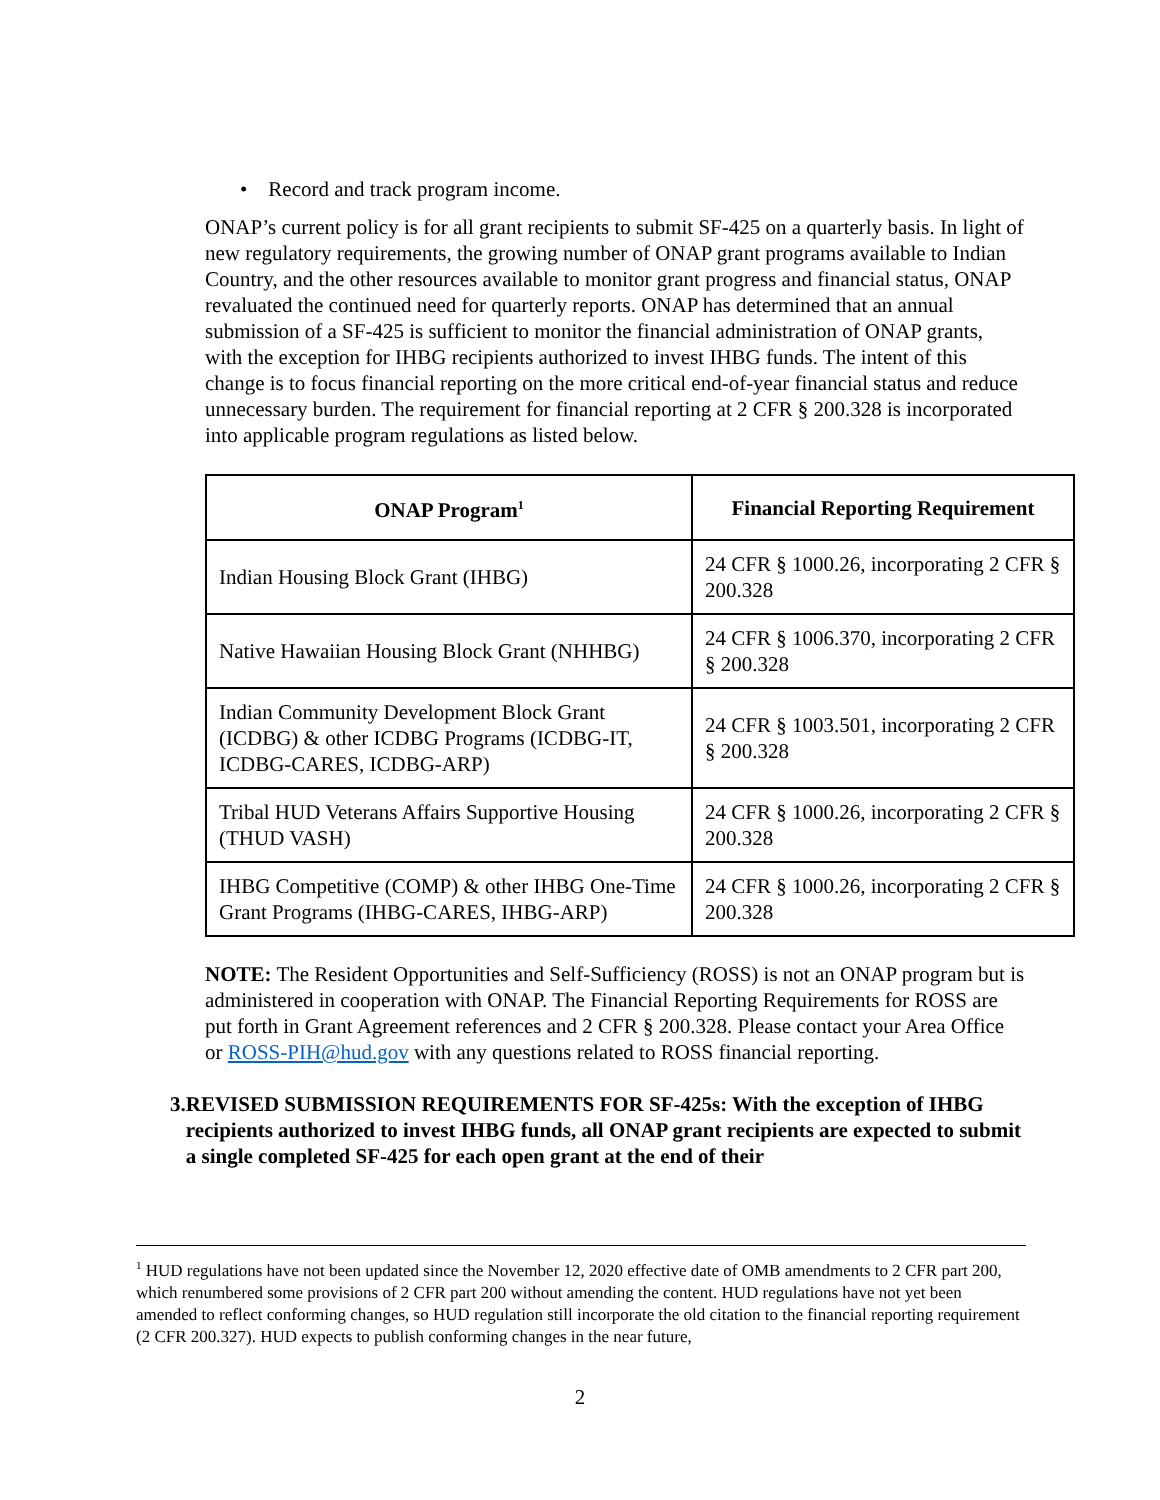• Record and track program income.
ONAP’s current policy is for all grant recipients to submit SF-425 on a quarterly basis. In light of new regulatory requirements, the growing number of ONAP grant programs available to Indian Country, and the other resources available to monitor grant progress and financial status, ONAP revaluated the continued need for quarterly reports. ONAP has determined that an annual submission of a SF-425 is sufficient to monitor the financial administration of ONAP grants, with the exception for IHBG recipients authorized to invest IHBG funds. The intent of this change is to focus financial reporting on the more critical end-of-year financial status and reduce unnecessary burden. The requirement for financial reporting at 2 CFR § 200.328 is incorporated into applicable program regulations as listed below.
| ONAP Program<sup>1</sup> | Financial Reporting Requirement |
| --- | --- |
| Indian Housing Block Grant (IHBG) | 24 CFR § 1000.26, incorporating 2 CFR § 200.328 |
| Native Hawaiian Housing Block Grant (NHHBG) | 24 CFR § 1006.370, incorporating 2 CFR § 200.328 |
| Indian Community Development Block Grant (ICDBG) & other ICDBG Programs (ICDBG-IT, ICDBG-CARES, ICDBG-ARP) | 24 CFR § 1003.501, incorporating 2 CFR § 200.328 |
| Tribal HUD Veterans Affairs Supportive Housing (THUD VASH) | 24 CFR § 1000.26, incorporating 2 CFR § 200.328 |
| IHBG Competitive (COMP) & other IHBG One-Time Grant Programs (IHBG-CARES, IHBG-ARP) | 24 CFR § 1000.26, incorporating 2 CFR § 200.328 |
NOTE: The Resident Opportunities and Self-Sufficiency (ROSS) is not an ONAP program but is administered in cooperation with ONAP. The Financial Reporting Requirements for ROSS are put forth in Grant Agreement references and 2 CFR § 200.328. Please contact your Area Office or ROSS-PIH@hud.gov with any questions related to ROSS financial reporting.
3. REVISED SUBMISSION REQUIREMENTS FOR SF-425s: With the exception of IHBG recipients authorized to invest IHBG funds, all ONAP grant recipients are expected to submit a single completed SF-425 for each open grant at the end of their
<sup>1</sup> HUD regulations have not been updated since the November 12, 2020 effective date of OMB amendments to 2 CFR part 200, which renumbered some provisions of 2 CFR part 200 without amending the content. HUD regulations have not yet been amended to reflect conforming changes, so HUD regulation still incorporate the old citation to the financial reporting requirement (2 CFR 200.327). HUD expects to publish conforming changes in the near future,
2